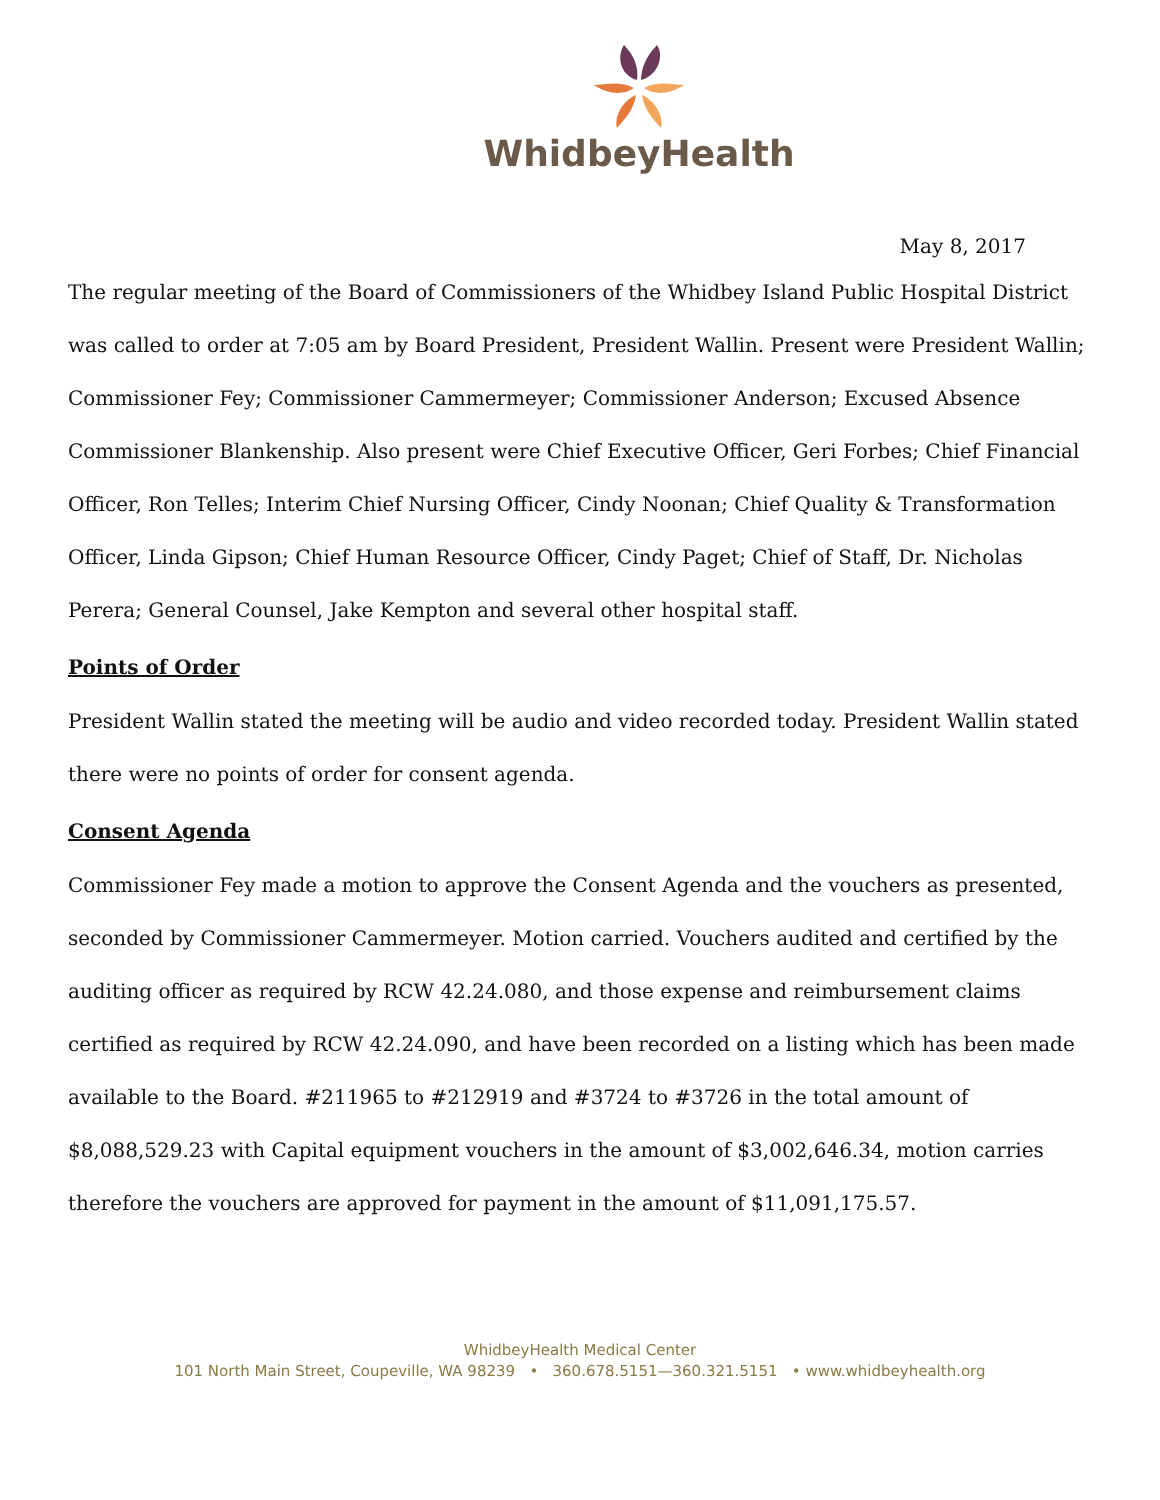WhidbeyHealth
May 8, 2017
The regular meeting of the Board of Commissioners of the Whidbey Island Public Hospital District was called to order at 7:05 am by Board President, President Wallin. Present were President Wallin; Commissioner Fey; Commissioner Cammermeyer; Commissioner Anderson; Excused Absence Commissioner Blankenship. Also present were Chief Executive Officer, Geri Forbes; Chief Financial Officer, Ron Telles; Interim Chief Nursing Officer, Cindy Noonan; Chief Quality & Transformation Officer, Linda Gipson; Chief Human Resource Officer, Cindy Paget; Chief of Staff, Dr. Nicholas Perera; General Counsel, Jake Kempton and several other hospital staff.
Points of Order
President Wallin stated the meeting will be audio and video recorded today. President Wallin stated there were no points of order for consent agenda.
Consent Agenda
Commissioner Fey made a motion to approve the Consent Agenda and the vouchers as presented, seconded by Commissioner Cammermeyer. Motion carried. Vouchers audited and certified by the auditing officer as required by RCW 42.24.080, and those expense and reimbursement claims certified as required by RCW 42.24.090, and have been recorded on a listing which has been made available to the Board. #211965 to #212919 and #3724 to #3726 in the total amount of $8,088,529.23 with Capital equipment vouchers in the amount of $3,002,646.34, motion carries therefore the vouchers are approved for payment in the amount of $11,091,175.57.
WhidbeyHealth Medical Center
101 North Main Street, Coupeville, WA 98239 • 360.678.5151—360.321.5151 • www.whidbeyhealth.org